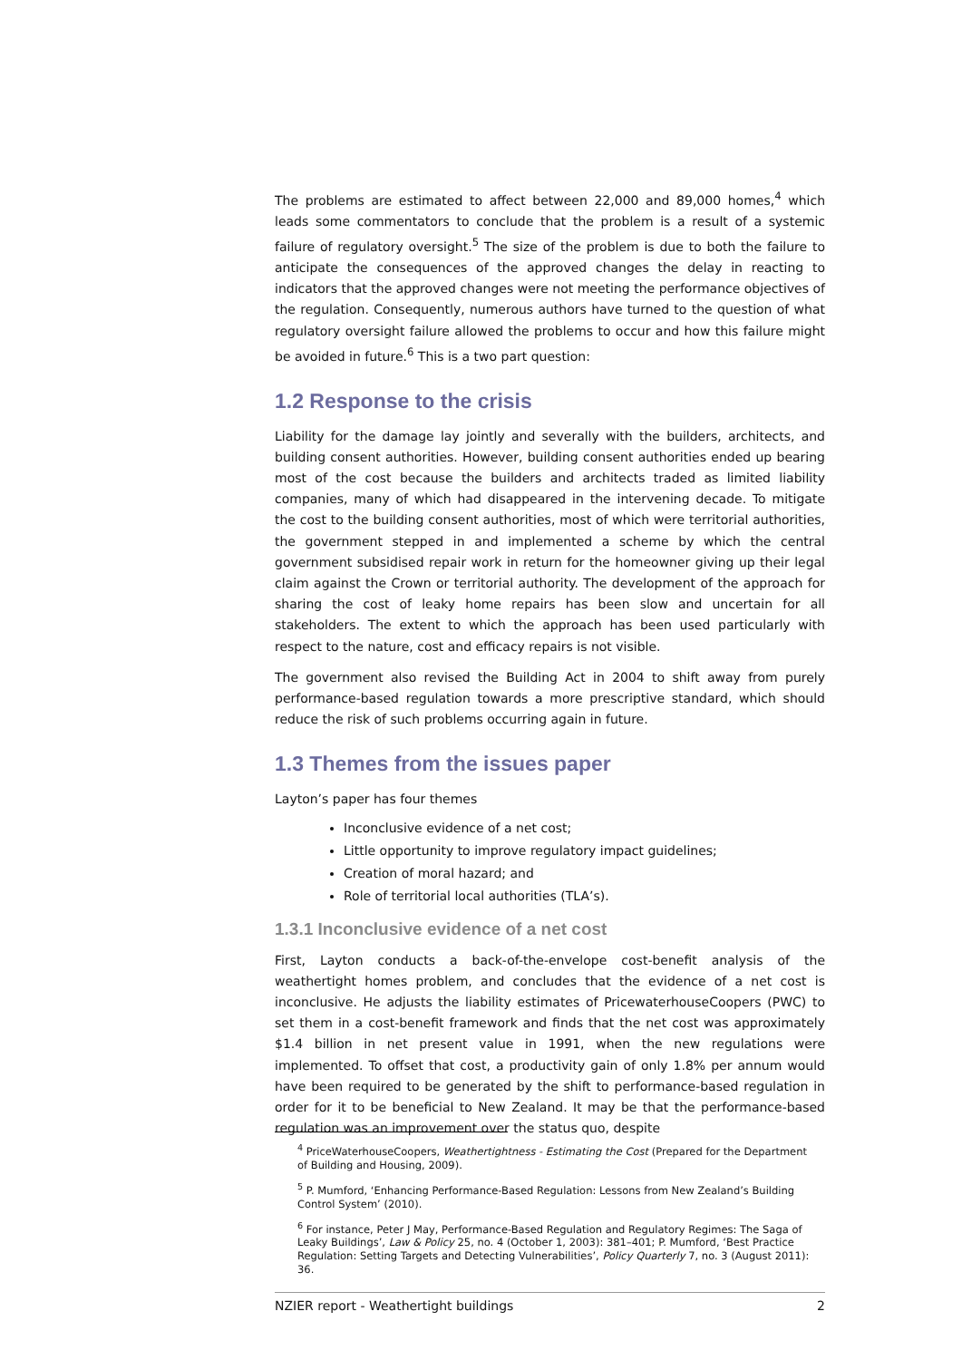The problems are estimated to affect between 22,000 and 89,000 homes,<sup>4</sup> which leads some commentators to conclude that the problem is a result of a systemic failure of regulatory oversight.<sup>5</sup> The size of the problem is due to both the failure to anticipate the consequences of the approved changes the delay in reacting to indicators that the approved changes were not meeting the performance objectives of the regulation. Consequently, numerous authors have turned to the question of what regulatory oversight failure allowed the problems to occur and how this failure might be avoided in future.<sup>6</sup> This is a two part question:
1.2 Response to the crisis
Liability for the damage lay jointly and severally with the builders, architects, and building consent authorities. However, building consent authorities ended up bearing most of the cost because the builders and architects traded as limited liability companies, many of which had disappeared in the intervening decade. To mitigate the cost to the building consent authorities, most of which were territorial authorities, the government stepped in and implemented a scheme by which the central government subsidised repair work in return for the homeowner giving up their legal claim against the Crown or territorial authority. The development of the approach for sharing the cost of leaky home repairs has been slow and uncertain for all stakeholders. The extent to which the approach has been used particularly with respect to the nature, cost and efficacy repairs is not visible.
The government also revised the Building Act in 2004 to shift away from purely performance-based regulation towards a more prescriptive standard, which should reduce the risk of such problems occurring again in future.
1.3 Themes from the issues paper
Layton’s paper has four themes
Inconclusive evidence of a net cost;
Little opportunity to improve regulatory impact guidelines;
Creation of moral hazard; and
Role of territorial local authorities (TLA’s).
1.3.1 Inconclusive evidence of a net cost
First, Layton conducts a back-of-the-envelope cost-benefit analysis of the weathertight homes problem, and concludes that the evidence of a net cost is inconclusive. He adjusts the liability estimates of PricewaterhouseCoopers (PWC) to set them in a cost-benefit framework and finds that the net cost was approximately $1.4 billion in net present value in 1991, when the new regulations were implemented. To offset that cost, a productivity gain of only 1.8% per annum would have been required to be generated by the shift to performance-based regulation in order for it to be beneficial to New Zealand. It may be that the performance-based regulation was an improvement over the status quo, despite
<sup>4</sup> PriceWaterhouseCoopers, Weathertightness - Estimating the Cost (Prepared for the Department of Building and Housing, 2009).
<sup>5</sup> P. Mumford, ‘Enhancing Performance-Based Regulation: Lessons from New Zealand’s Building Control System’ (2010).
<sup>6</sup> For instance, Peter J May, Performance-Based Regulation and Regulatory Regimes: The Saga of Leaky Buildings’, Law & Policy 25, no. 4 (October 1, 2003): 381–401; P. Mumford, ‘Best Practice Regulation: Setting Targets and Detecting Vulnerabilities’, Policy Quarterly 7, no. 3 (August 2011): 36.
NZIER report - Weathertight buildings 2